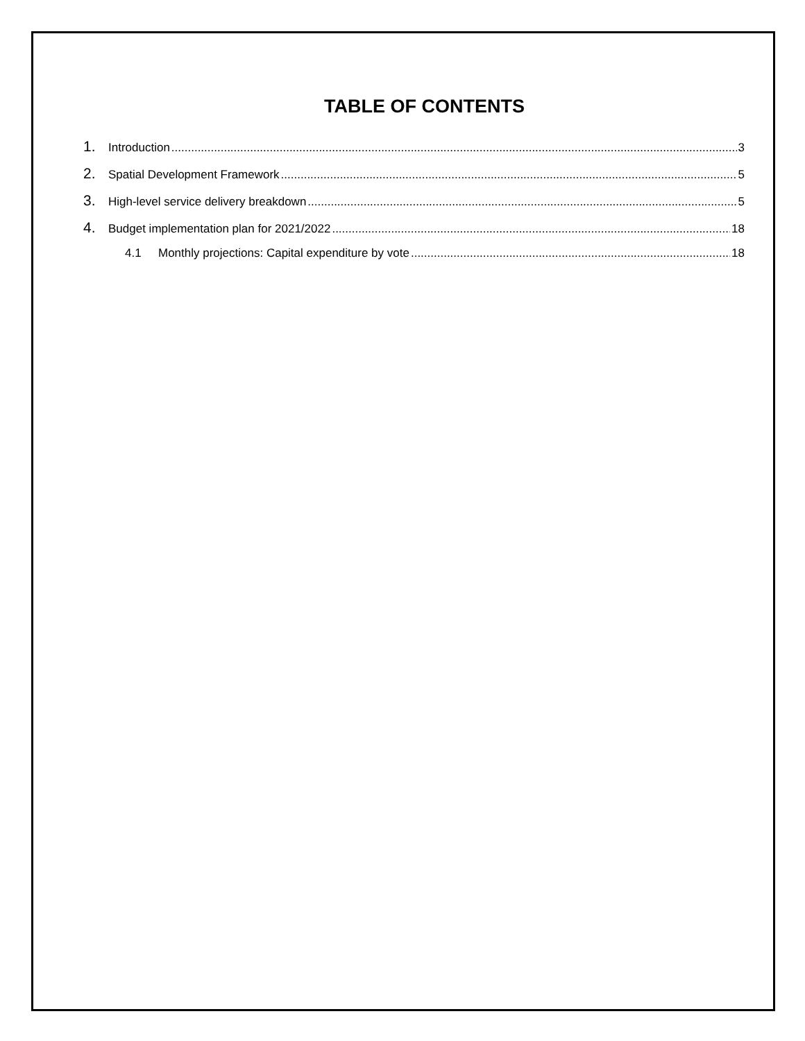TABLE OF CONTENTS
1. Introduction 3
2. Spatial Development Framework 5
3. High-level service delivery breakdown 5
4. Budget implementation plan for 2021/2022 18
4.1 Monthly projections: Capital expenditure by vote 18